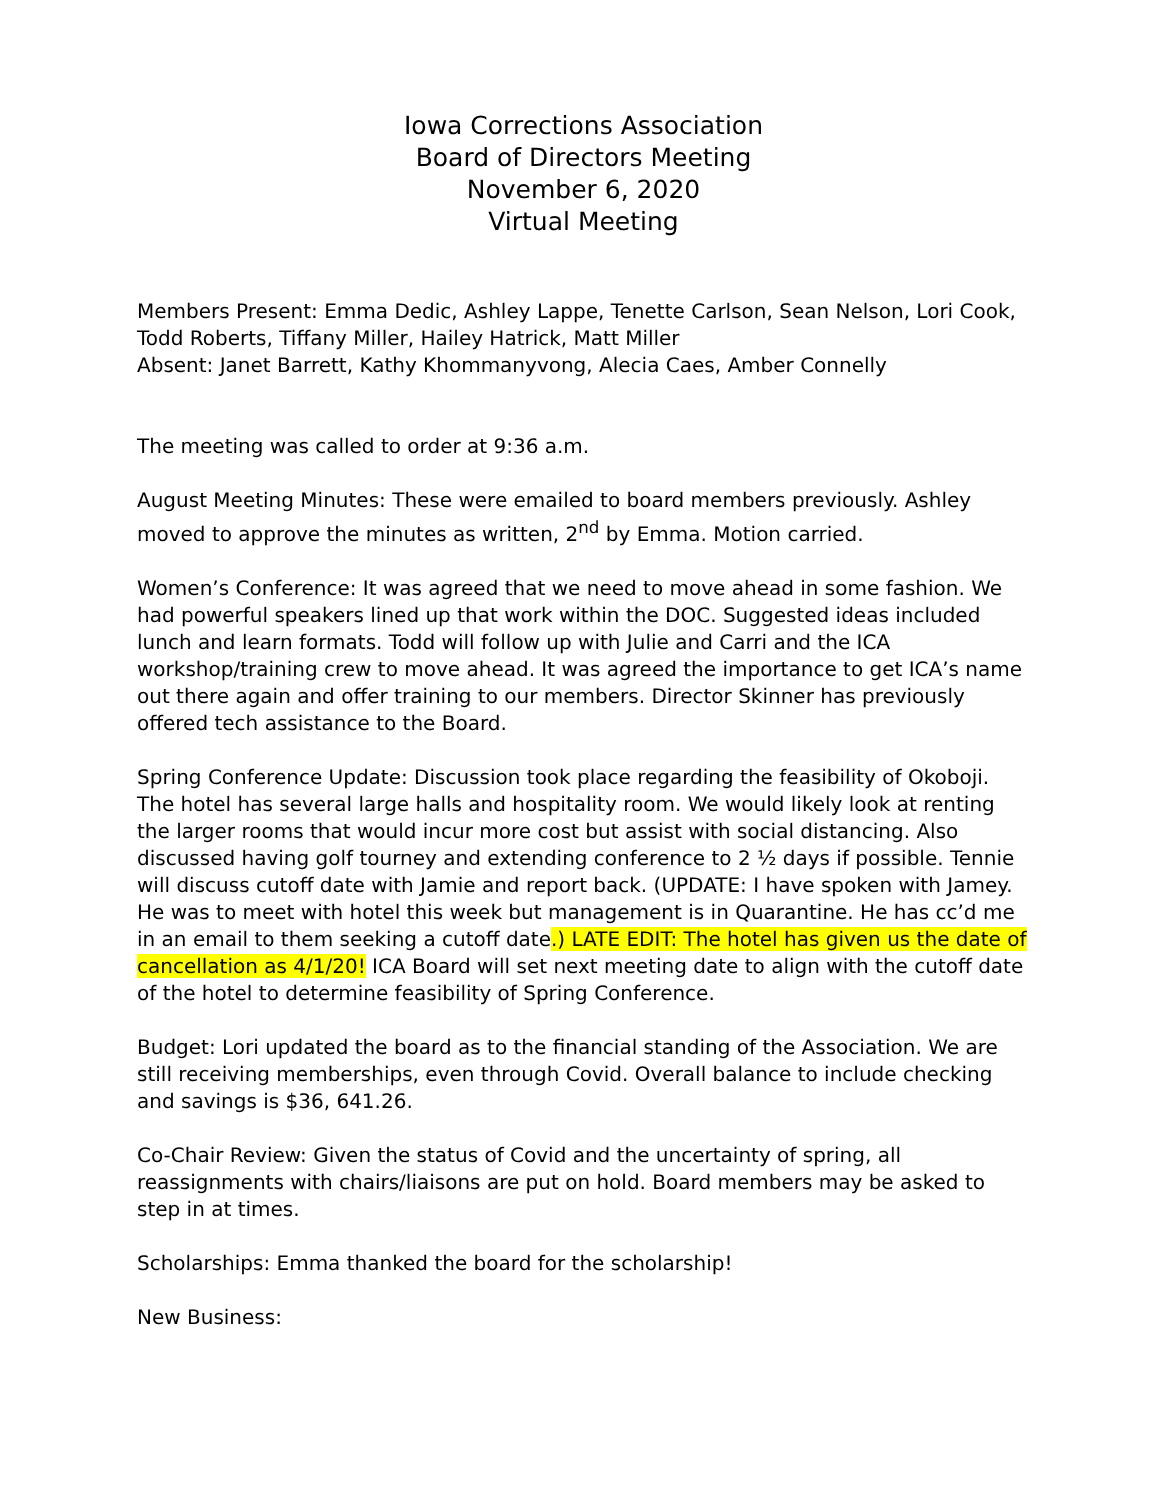Iowa Corrections Association
Board of Directors Meeting
November 6, 2020
Virtual Meeting
Members Present: Emma Dedic, Ashley Lappe, Tenette Carlson, Sean Nelson, Lori Cook, Todd Roberts, Tiffany Miller, Hailey Hatrick, Matt Miller
Absent: Janet Barrett, Kathy Khommanyvong, Alecia Caes, Amber Connelly
The meeting was called to order at 9:36 a.m.
August Meeting Minutes: These were emailed to board members previously. Ashley moved to approve the minutes as written, 2<sup>nd</sup> by Emma. Motion carried.
Women’s Conference: It was agreed that we need to move ahead in some fashion. We had powerful speakers lined up that work within the DOC. Suggested ideas included lunch and learn formats. Todd will follow up with Julie and Carri and the ICA workshop/training crew to move ahead. It was agreed the importance to get ICA’s name out there again and offer training to our members. Director Skinner has previously offered tech assistance to the Board.
Spring Conference Update: Discussion took place regarding the feasibility of Okoboji. The hotel has several large halls and hospitality room. We would likely look at renting the larger rooms that would incur more cost but assist with social distancing. Also discussed having golf tourney and extending conference to 2 ½ days if possible. Tennie will discuss cutoff date with Jamie and report back. (UPDATE: I have spoken with Jamey. He was to meet with hotel this week but management is in Quarantine. He has cc’d me in an email to them seeking a cutoff date.) LATE EDIT: The hotel has given us the date of cancellation as 4/1/20! ICA Board will set next meeting date to align with the cutoff date of the hotel to determine feasibility of Spring Conference.
Budget: Lori updated the board as to the financial standing of the Association. We are still receiving memberships, even through Covid. Overall balance to include checking and savings is $36, 641.26.
Co-Chair Review: Given the status of Covid and the uncertainty of spring, all reassignments with chairs/liaisons are put on hold. Board members may be asked to step in at times.
Scholarships: Emma thanked the board for the scholarship!
New Business: